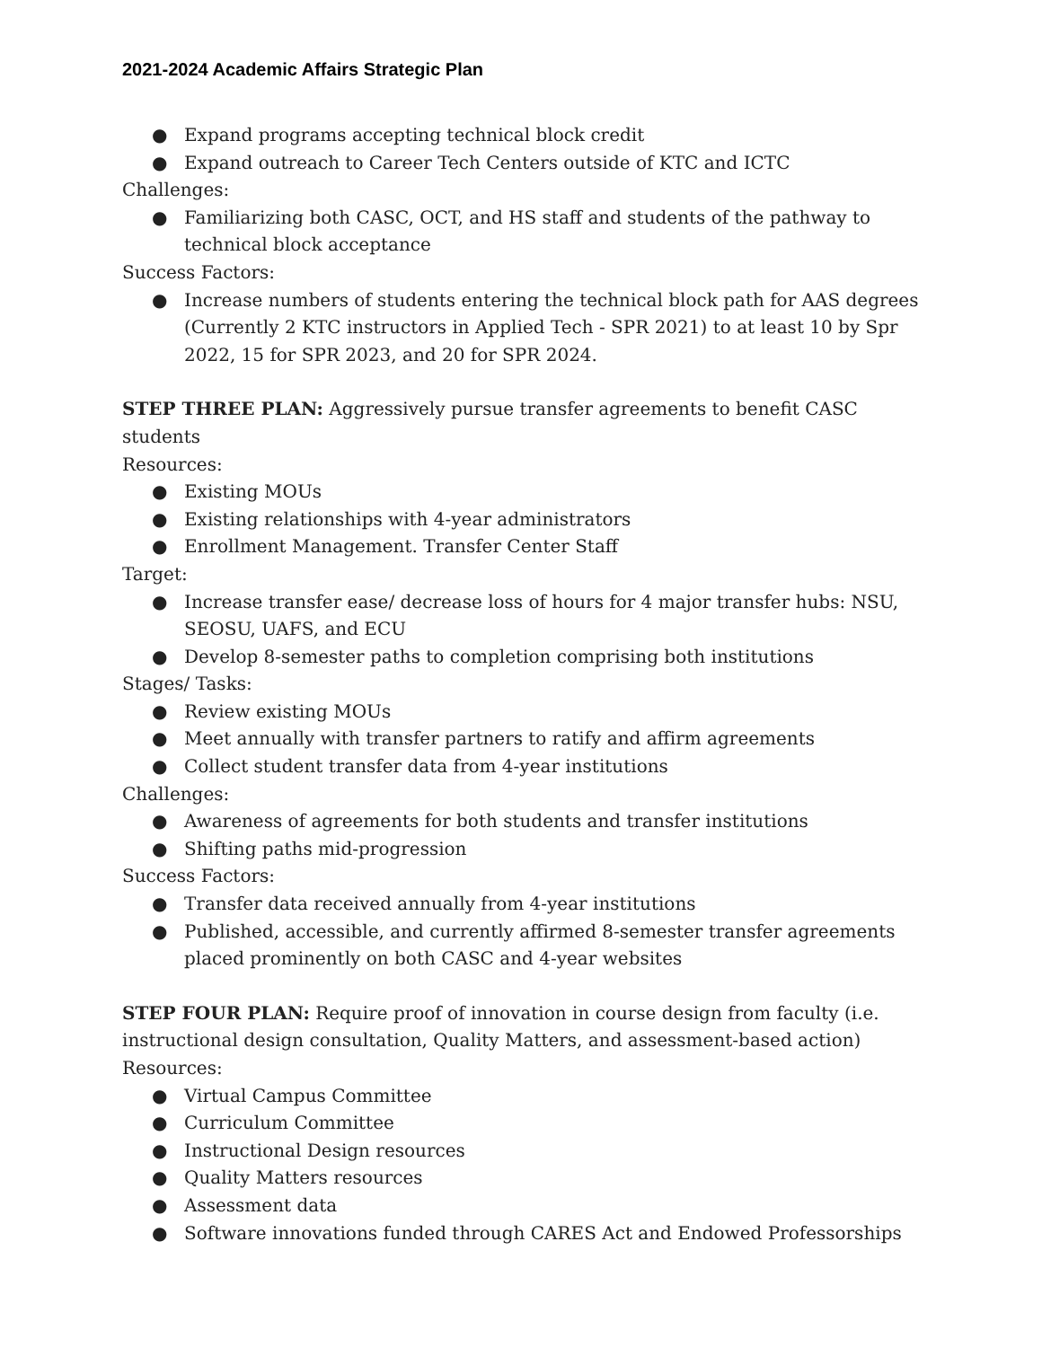2021-2024 Academic Affairs Strategic Plan
● Expand programs accepting technical block credit
● Expand outreach to Career Tech Centers outside of KTC and ICTC
Challenges:
● Familiarizing both CASC, OCT, and HS staff and students of the pathway to technical block acceptance
Success Factors:
● Increase numbers of students entering the technical block path for AAS degrees (Currently 2 KTC instructors in Applied Tech - SPR 2021) to at least 10 by Spr 2022, 15 for SPR 2023, and 20 for SPR 2024.
STEP THREE PLAN: Aggressively pursue transfer agreements to benefit CASC students
Resources:
● Existing MOUs
● Existing relationships with 4-year administrators
● Enrollment Management. Transfer Center Staff
Target:
● Increase transfer ease/ decrease loss of hours for 4 major transfer hubs: NSU, SEOSU, UAFS, and ECU
● Develop 8-semester paths to completion comprising both institutions
Stages/ Tasks:
● Review existing MOUs
● Meet annually with transfer partners to ratify and affirm agreements
● Collect student transfer data from 4-year institutions
Challenges:
● Awareness of agreements for both students and transfer institutions
● Shifting paths mid-progression
Success Factors:
● Transfer data received annually from 4-year institutions
● Published, accessible, and currently affirmed 8-semester transfer agreements placed prominently on both CASC and 4-year websites
STEP FOUR PLAN: Require proof of innovation in course design from faculty (i.e. instructional design consultation, Quality Matters, and assessment-based action)
Resources:
● Virtual Campus Committee
● Curriculum Committee
● Instructional Design resources
● Quality Matters resources
● Assessment data
● Software innovations funded through CARES Act and Endowed Professorships